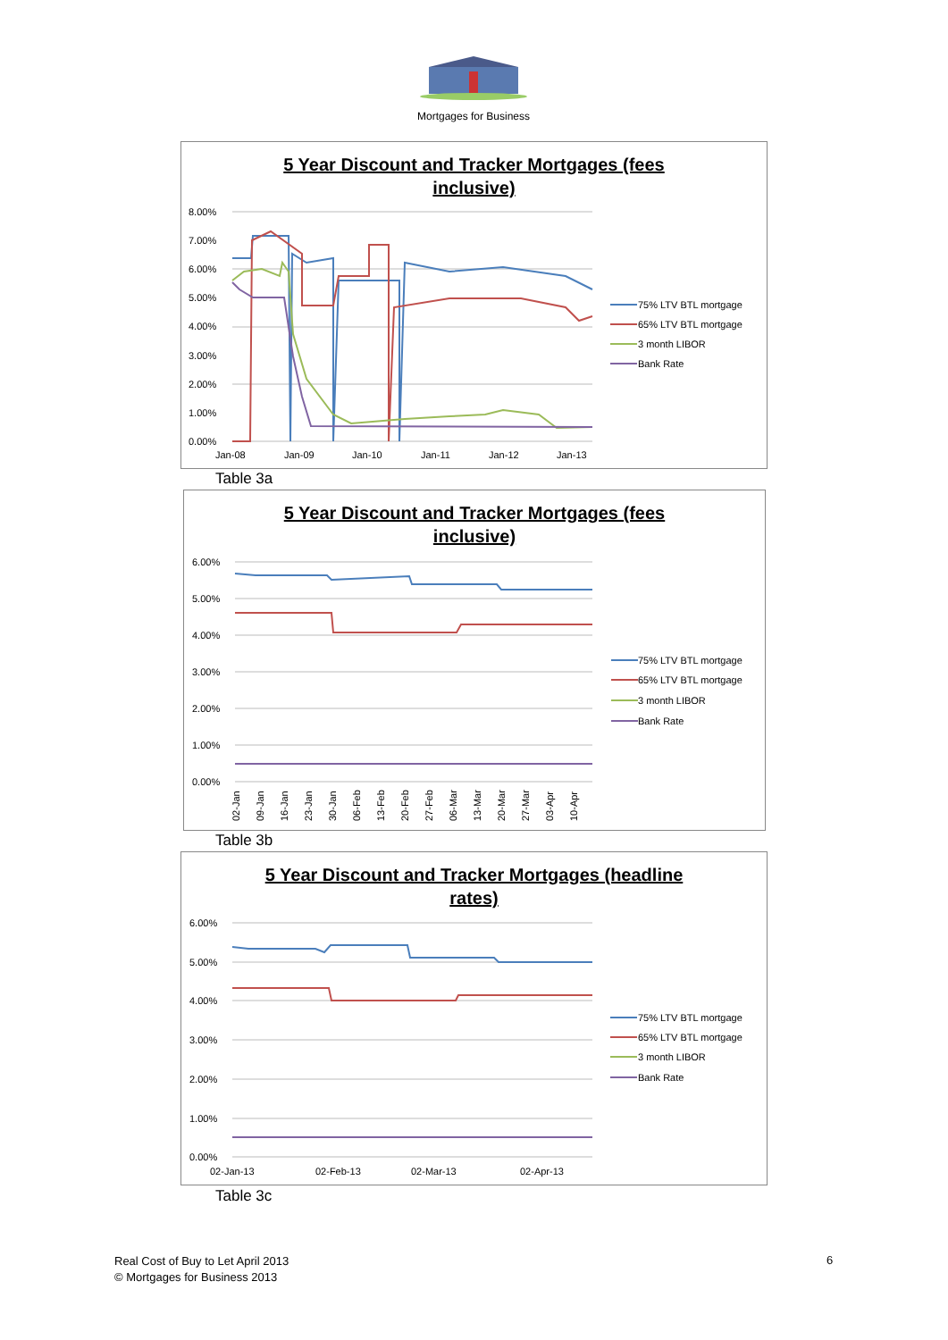Mortgages for Business
5 Year Discount and Tracker Mortgages (fees
inclusive)
8.00%
7.00%
6.00%
5.00%
4.00%
3.00%
2.00%
1.00%
0.00%
Jan-08
Jan-09
Jan-10
Jan-11
Jan-12
Jan-13
75% LTV BTL mortgage
65% LTV BTL mortgage
3 month LIBOR
Bank Rate
Table 3a
5 Year Discount and Tracker Mortgages (fees
inclusive)
6.00%
5.00%
4.00%
3.00%
2.00%
1.00%
0.00%
02-Jan
09-Jan
16-Jan
23-Jan
30-Jan
06-Feb
13-Feb
20-Feb
27-Feb
06-Mar
13-Mar
20-Mar
27-Mar
03-Apr
10-Apr
75% LTV BTL mortgage
65% LTV BTL mortgage
3 month LIBOR
Bank Rate
Table 3b
5 Year Discount and Tracker Mortgages (headline
rates)
6.00%
5.00%
4.00%
3.00%
2.00%
1.00%
0.00%
02-Jan-13
02-Feb-13
02-Mar-13
02-Apr-13
75% LTV BTL mortgage
65% LTV BTL mortgage
3 month LIBOR
Bank Rate
Table 3c
Real Cost of Buy to Let April 2013
© Mortgages for Business 2013
6